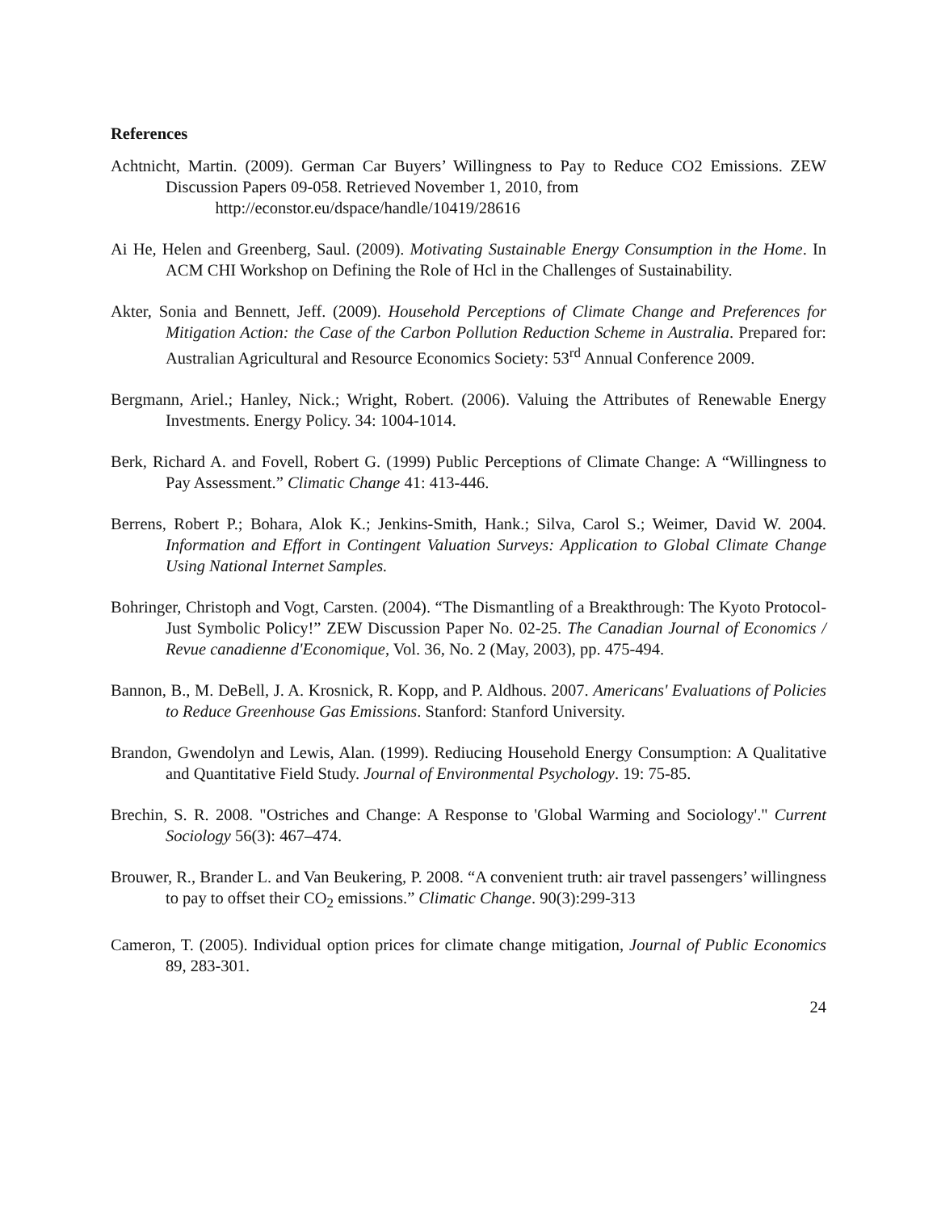References
Achtnicht, Martin. (2009). German Car Buyers’ Willingness to Pay to Reduce CO2 Emissions. ZEW Discussion Papers 09-058. Retrieved November 1, 2010, from
http://econstor.eu/dspace/handle/10419/28616
Ai He, Helen and Greenberg, Saul. (2009). Motivating Sustainable Energy Consumption in the Home. In ACM CHI Workshop on Defining the Role of Hcl in the Challenges of Sustainability.
Akter, Sonia and Bennett, Jeff. (2009). Household Perceptions of Climate Change and Preferences for Mitigation Action: the Case of the Carbon Pollution Reduction Scheme in Australia. Prepared for: Australian Agricultural and Resource Economics Society: 53<sup>rd</sup> Annual Conference 2009.
Bergmann, Ariel.; Hanley, Nick.; Wright, Robert. (2006). Valuing the Attributes of Renewable Energy Investments. Energy Policy. 34: 1004-1014.
Berk, Richard A. and Fovell, Robert G. (1999) Public Perceptions of Climate Change: A “Willingness to Pay Assessment.” Climatic Change 41: 413-446.
Berrens, Robert P.; Bohara, Alok K.; Jenkins-Smith, Hank.; Silva, Carol S.; Weimer, David W. 2004. Information and Effort in Contingent Valuation Surveys: Application to Global Climate Change Using National Internet Samples.
Bohringer, Christoph and Vogt, Carsten. (2004). “The Dismantling of a Breakthrough: The Kyoto Protocol- Just Symbolic Policy!” ZEW Discussion Paper No. 02-25. The Canadian Journal of Economics / Revue canadienne d'Economique, Vol. 36, No. 2 (May, 2003), pp. 475-494.
Bannon, B., M. DeBell, J. A. Krosnick, R. Kopp, and P. Aldhous. 2007. Americans' Evaluations of Policies to Reduce Greenhouse Gas Emissions. Stanford: Stanford University.
Brandon, Gwendolyn and Lewis, Alan. (1999). Rediucing Household Energy Consumption: A Qualitative and Quantitative Field Study. Journal of Environmental Psychology. 19: 75-85.
Brechin, S. R. 2008. "Ostriches and Change: A Response to 'Global Warming and Sociology'." Current Sociology 56(3): 467–474.
Brouwer, R., Brander L. and Van Beukering, P. 2008. “A convenient truth: air travel passengers’ willingness to pay to offset their CO<sub>2</sub> emissions.” Climatic Change. 90(3):299-313
Cameron, T. (2005). Individual option prices for climate change mitigation, Journal of Public Economics 89, 283-301.
24